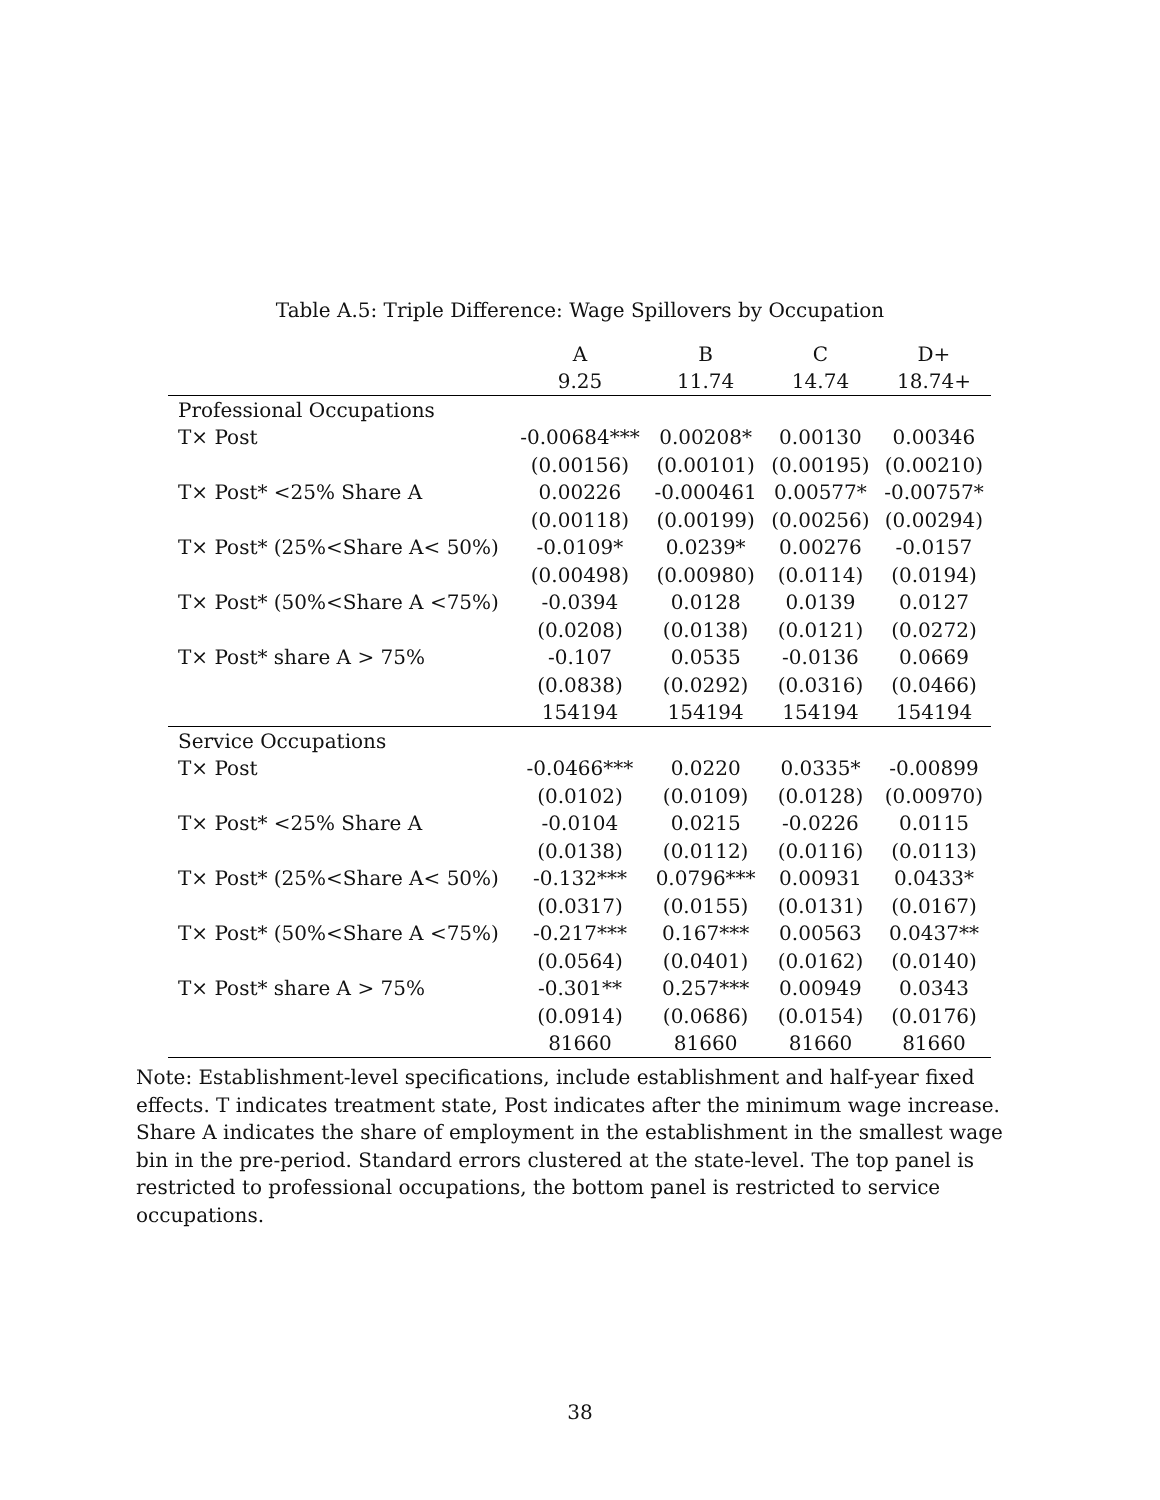Table A.5: Triple Difference: Wage Spillovers by Occupation
| | A | B | C | D+ |
| --- | --- | --- | --- | --- |
| | 9.25 | 11.74 | 14.74 | 18.74+ |
| Professional Occupations | | | | |
| T× Post | -0.00684*** | 0.00208* | 0.00130 | 0.00346 |
| | (0.00156) | (0.00101) | (0.00195) | (0.00210) |
| T× Post* <25% Share A | 0.00226 | -0.000461 | 0.00577* | -0.00757* |
| | (0.00118) | (0.00199) | (0.00256) | (0.00294) |
| T× Post* (25%<Share A< 50%) | -0.0109* | 0.0239* | 0.00276 | -0.0157 |
| | (0.00498) | (0.00980) | (0.0114) | (0.0194) |
| T× Post* (50%<Share A <75%) | -0.0394 | 0.0128 | 0.0139 | 0.0127 |
| | (0.0208) | (0.0138) | (0.0121) | (0.0272) |
| T× Post* share A > 75% | -0.107 | 0.0535 | -0.0136 | 0.0669 |
| | (0.0838) | (0.0292) | (0.0316) | (0.0466) |
| | 154194 | 154194 | 154194 | 154194 |
| Service Occupations | | | | |
| T× Post | -0.0466*** | 0.0220 | 0.0335* | -0.00899 |
| | (0.0102) | (0.0109) | (0.0128) | (0.00970) |
| T× Post* <25% Share A | -0.0104 | 0.0215 | -0.0226 | 0.0115 |
| | (0.0138) | (0.0112) | (0.0116) | (0.0113) |
| T× Post* (25%<Share A< 50%) | -0.132*** | 0.0796*** | 0.00931 | 0.0433* |
| | (0.0317) | (0.0155) | (0.0131) | (0.0167) |
| T× Post* (50%<Share A <75%) | -0.217*** | 0.167*** | 0.00563 | 0.0437** |
| | (0.0564) | (0.0401) | (0.0162) | (0.0140) |
| T× Post* share A > 75% | -0.301** | 0.257*** | 0.00949 | 0.0343 |
| | (0.0914) | (0.0686) | (0.0154) | (0.0176) |
| | 81660 | 81660 | 81660 | 81660 |
Note: Establishment-level specifications, include establishment and half-year fixed effects. T indicates treatment state, Post indicates after the minimum wage increase. Share A indicates the share of employment in the establishment in the smallest wage bin in the pre-period. Standard errors clustered at the state-level. The top panel is restricted to professional occupations, the bottom panel is restricted to service occupations.
38